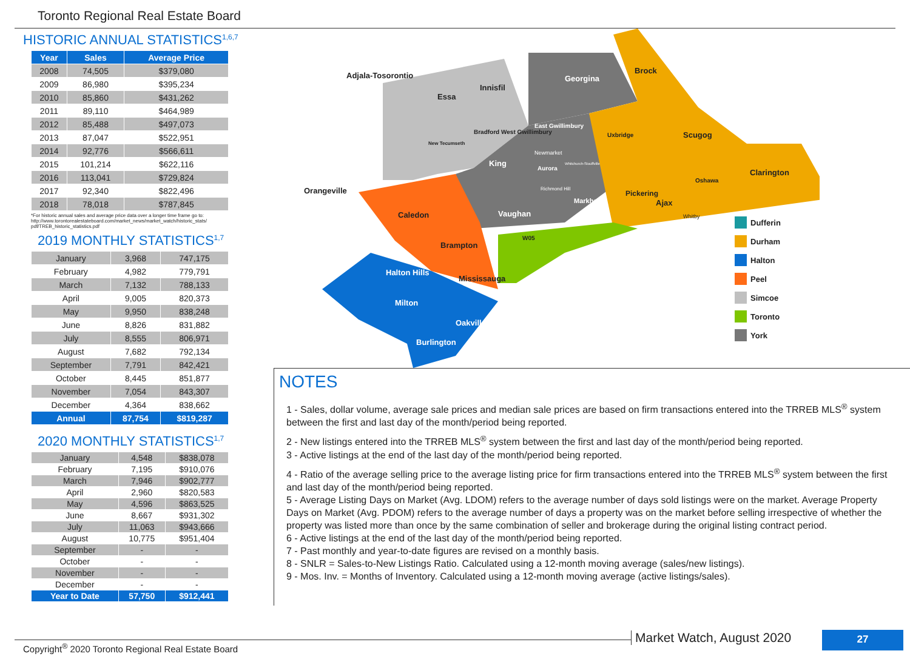Toronto Regional Real Estate Board
HISTORIC ANNUAL STATISTICS<sup>1,6,7</sup>
| Year | Sales | Average Price |
| --- | --- | --- |
| 2008 | 74,505 | $379,080 |
| 2009 | 86,980 | $395,234 |
| 2010 | 85,860 | $431,262 |
| 2011 | 89,110 | $464,989 |
| 2012 | 85,488 | $497,073 |
| 2013 | 87,047 | $522,951 |
| 2014 | 92,776 | $566,611 |
| 2015 | 101,214 | $622,116 |
| 2016 | 113,041 | $729,824 |
| 2017 | 92,340 | $822,496 |
| 2018 | 78,018 | $787,845 |
*For historic annual sales and average price data over a longer time frame go to: http://www.torontorealestateboard.com/market_news/market_watch/historic_stats/ pdf/TREB_historic_statistics.pdf
2019 MONTHLY STATISTICS<sup>1,7</sup>
| January | 3,968 | 747,175 |
| February | 4,982 | 779,791 |
| March | 7,132 | 788,133 |
| April | 9,005 | 820,373 |
| May | 9,950 | 838,248 |
| June | 8,826 | 831,882 |
| July | 8,555 | 806,971 |
| August | 7,682 | 792,134 |
| September | 7,791 | 842,421 |
| October | 8,445 | 851,877 |
| November | 7,054 | 843,307 |
| December | 4,364 | 838,662 |
| Annual | 87,754 | $819,287 |
2020 MONTHLY STATISTICS<sup>1,7</sup>
| January | 4,548 | $838,078 |
| February | 7,195 | $910,076 |
| March | 7,946 | $902,777 |
| April | 2,960 | $820,583 |
| May | 4,596 | $863,525 |
| June | 8,667 | $931,302 |
| July | 11,063 | $943,666 |
| August | 10,775 | $951,404 |
| September | - | - |
| October | - | - |
| November | - | - |
| December | - | - |
| Year to Date | 57,750 | $912,441 |
Adjala-Tosorontio
Essa
Innisfil
Georgina
Brock
Bradford West Gwillimbury
New Tecumseth
East Gwillimbury
Uxbridge Scugog
Newmarket
Aurora
Whitchurch-Stouffville
King
Clarington
Oshawa
Orangeville Richmond Hill
Markham
Pickering
Ajax
Whitby
Caledon Vaughan
Brampton
W05
Halton Hills
Mississauga
Milton
Oakville
Burlington
Dufferin
Durham
Halton
Peel
Simcoe
Toronto
York
NOTES
1 - Sales, dollar volume, average sale prices and median sale prices are based on firm transactions entered into the TRREB MLS<sup>®</sup> system between the first and last day of the month/period being reported.
2 - New listings entered into the TRREB MLS<sup>®</sup> system between the first and last day of the month/period being reported.
3 - Active listings at the end of the last day of the month/period being reported.
4 - Ratio of the average selling price to the average listing price for firm transactions entered into the TRREB MLS<sup>®</sup> system between the first and last day of the month/period being reported.
5 - Average Listing Days on Market (Avg. LDOM) refers to the average number of days sold listings were on the market. Average Property Days on Market (Avg. PDOM) refers to the average number of days a property was on the market before selling irrespective of whether the property was listed more than once by the same combination of seller and brokerage during the original listing contract period.
6 - Active listings at the end of the last day of the month/period being reported.
7 - Past monthly and year-to-date figures are revised on a monthly basis.
8 - SNLR = Sales-to-New Listings Ratio. Calculated using a 12-month moving average (sales/new listings).
9 - Mos. Inv. = Months of Inventory. Calculated using a 12-month moving average (active listings/sales).
Copyright<sup>®</sup> 2020 Toronto Regional Real Estate Board
Market Watch, August 2020 27